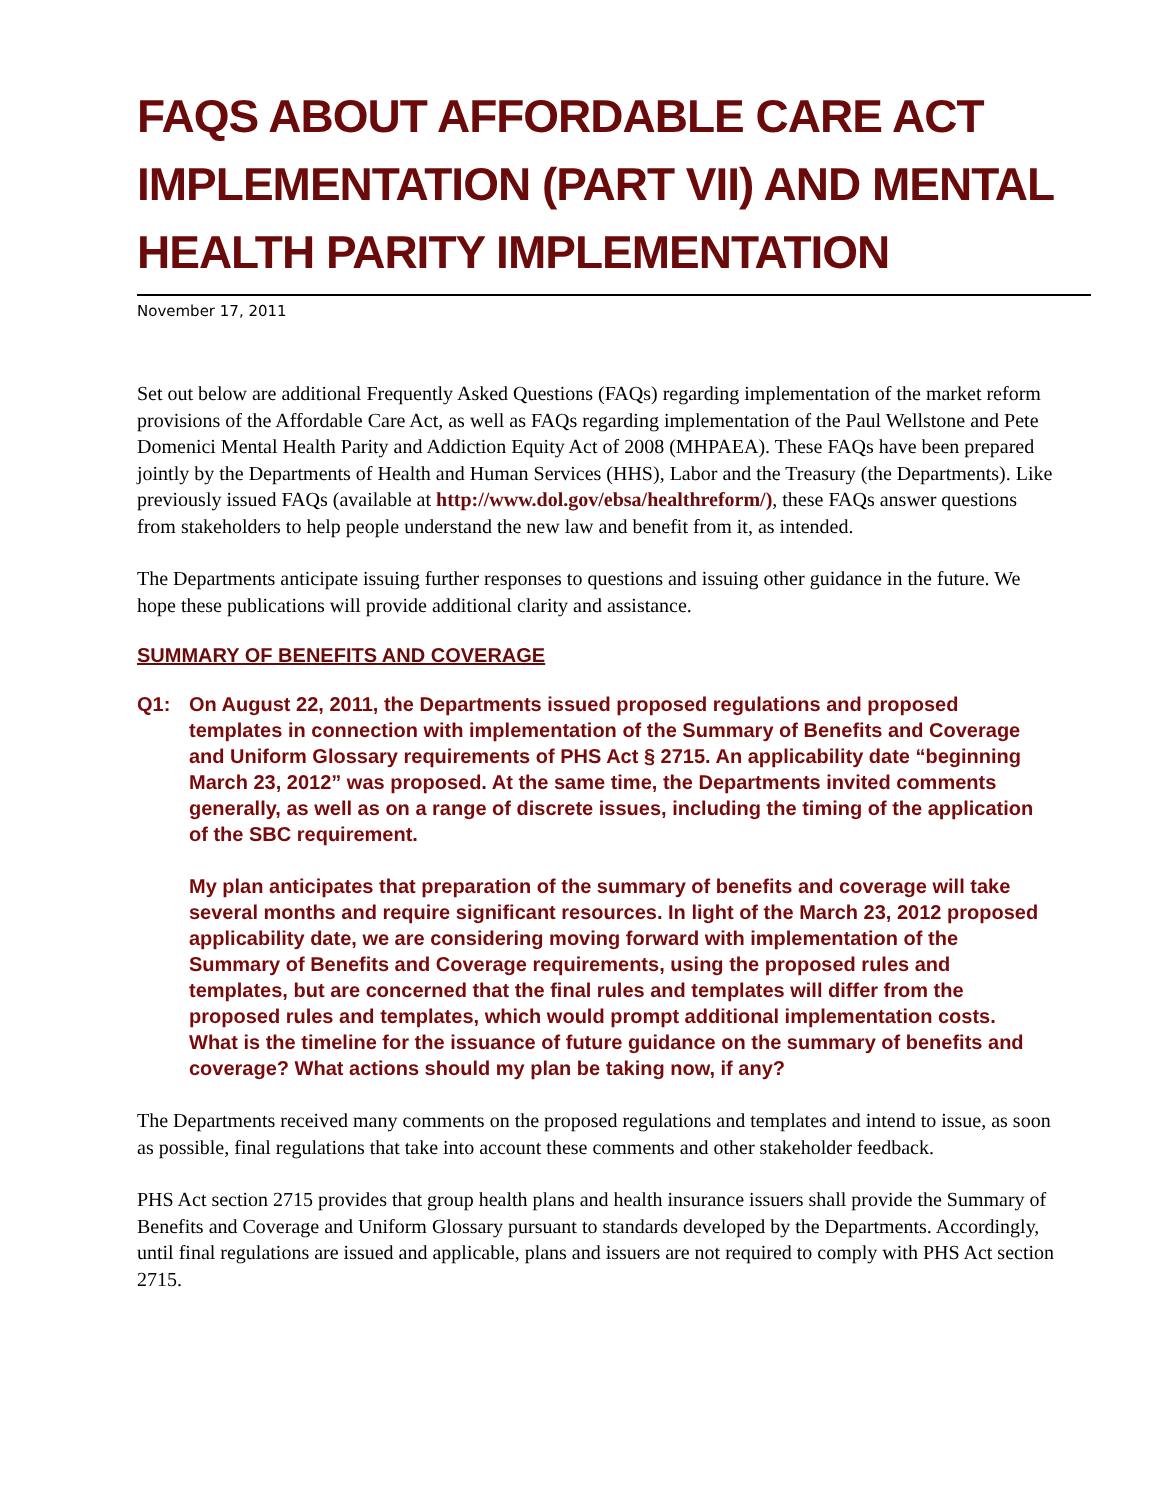FAQS ABOUT AFFORDABLE CARE ACT IMPLEMENTATION (PART VII) AND MENTAL HEALTH PARITY IMPLEMENTATION
November 17, 2011
Set out below are additional Frequently Asked Questions (FAQs) regarding implementation of the market reform provisions of the Affordable Care Act, as well as FAQs regarding implementation of the Paul Wellstone and Pete Domenici Mental Health Parity and Addiction Equity Act of 2008 (MHPAEA). These FAQs have been prepared jointly by the Departments of Health and Human Services (HHS), Labor and the Treasury (the Departments). Like previously issued FAQs (available at http://www.dol.gov/ebsa/healthreform/), these FAQs answer questions from stakeholders to help people understand the new law and benefit from it, as intended.
The Departments anticipate issuing further responses to questions and issuing other guidance in the future. We hope these publications will provide additional clarity and assistance.
SUMMARY OF BENEFITS AND COVERAGE
Q1:
On August 22, 2011, the Departments issued proposed regulations and proposed templates in connection with implementation of the Summary of Benefits and Coverage and Uniform Glossary requirements of PHS Act § 2715. An applicability date “beginning March 23, 2012” was proposed. At the same time, the Departments invited comments generally, as well as on a range of discrete issues, including the timing of the application of the SBC requirement.
My plan anticipates that preparation of the summary of benefits and coverage will take several months and require significant resources. In light of the March 23, 2012 proposed applicability date, we are considering moving forward with implementation of the Summary of Benefits and Coverage requirements, using the proposed rules and templates, but are concerned that the final rules and templates will differ from the proposed rules and templates, which would prompt additional implementation costs. What is the timeline for the issuance of future guidance on the summary of benefits and coverage? What actions should my plan be taking now, if any?
The Departments received many comments on the proposed regulations and templates and intend to issue, as soon as possible, final regulations that take into account these comments and other stakeholder feedback.
PHS Act section 2715 provides that group health plans and health insurance issuers shall provide the Summary of Benefits and Coverage and Uniform Glossary pursuant to standards developed by the Departments. Accordingly, until final regulations are issued and applicable, plans and issuers are not required to comply with PHS Act section 2715.